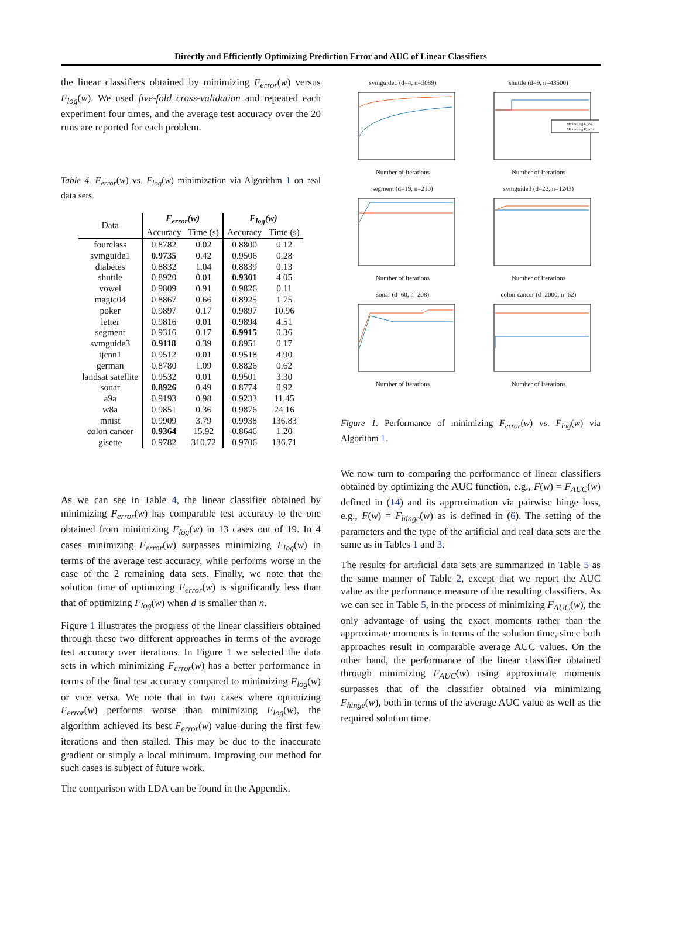Directly and Efficiently Optimizing Prediction Error and AUC of Linear Classifiers
the linear classifiers obtained by minimizing F<sub>error</sub>(w) versus F<sub>log</sub>(w). We used five-fold cross-validation and repeated each experiment four times, and the average test accuracy over the 20 runs are reported for each problem.
Table 4. F<sub>error</sub>(w) vs. F<sub>log</sub>(w) minimization via Algorithm 1 on real data sets.
| Data | F<sub>error</sub>(w) | | F<sub>log</sub>(w) | |
| --- | --- | --- | --- | --- |
| | Accuracy | Time (s) | Accuracy | Time (s) |
| fourclass | 0.8782 | 0.02 | 0.8800 | 0.12 |
| svmguide1 | 0.9735 | 0.42 | 0.9506 | 0.28 |
| diabetes | 0.8832 | 1.04 | 0.8839 | 0.13 |
| shuttle | 0.8920 | 0.01 | 0.9301 | 4.05 |
| vowel | 0.9809 | 0.91 | 0.9826 | 0.11 |
| magic04 | 0.8867 | 0.66 | 0.8925 | 1.75 |
| poker | 0.9897 | 0.17 | 0.9897 | 10.96 |
| letter | 0.9816 | 0.01 | 0.9894 | 4.51 |
| segment | 0.9316 | 0.17 | 0.9915 | 0.36 |
| svmguide3 | 0.9118 | 0.39 | 0.8951 | 0.17 |
| ijcnn1 | 0.9512 | 0.01 | 0.9518 | 4.90 |
| german | 0.8780 | 1.09 | 0.8826 | 0.62 |
| landsat satellite | 0.9532 | 0.01 | 0.9501 | 3.30 |
| sonar | 0.8926 | 0.49 | 0.8774 | 0.92 |
| a9a | 0.9193 | 0.98 | 0.9233 | 11.45 |
| w8a | 0.9851 | 0.36 | 0.9876 | 24.16 |
| mnist | 0.9909 | 3.79 | 0.9938 | 136.83 |
| colon cancer | 0.9364 | 15.92 | 0.8646 | 1.20 |
| gisette | 0.9782 | 310.72 | 0.9706 | 136.71 |
As we can see in Table 4, the linear classifier obtained by minimizing F<sub>error</sub>(w) has comparable test accuracy to the one obtained from minimizing F<sub>log</sub>(w) in 13 cases out of 19. In 4 cases minimizing F<sub>error</sub>(w) surpasses minimizing F<sub>log</sub>(w) in terms of the average test accuracy, while performs worse in the case of the 2 remaining data sets. Finally, we note that the solution time of optimizing F<sub>error</sub>(w) is significantly less than that of optimizing F<sub>log</sub>(w) when d is smaller than n.
Figure 1 illustrates the progress of the linear classifiers obtained through these two different approaches in terms of the average test accuracy over iterations. In Figure 1 we selected the data sets in which minimizing F<sub>error</sub>(w) has a better performance in terms of the final test accuracy compared to minimizing F<sub>log</sub>(w) or vice versa. We note that in two cases where optimizing F<sub>error</sub>(w) performs worse than minimizing F<sub>log</sub>(w), the algorithm achieved its best F<sub>error</sub>(w) value during the first few iterations and then stalled. This may be due to the inaccurate gradient or simply a local minimum. Improving our method for such cases is subject of future work.
The comparison with LDA can be found in the Appendix.
svmguide1 (d=4, n=3089)Number of Iterations
shuttle (d=9, n=43500)
Minimizing F_log
Minimizing F_error
Number of Iterations
segment (d=19, n=210)Number of Iterations
svmguide3 (d=22, n=1243)Number of Iterations
sonar (d=60, n=208)Number of Iterations
colon-cancer (d=2000, n=62)Number of Iterations
Figure 1. Performance of minimizing F<sub>error</sub>(w) vs. F<sub>log</sub>(w) via Algorithm 1.
We now turn to comparing the performance of linear classifiers obtained by optimizing the AUC function, e.g., F(w) = F<sub>AUC</sub>(w) defined in (14) and its approximation via pairwise hinge loss, e.g., F(w) = F<sub>hinge</sub>(w) as is defined in (6). The setting of the parameters and the type of the artificial and real data sets are the same as in Tables 1 and 3.
The results for artificial data sets are summarized in Table 5 as the same manner of Table 2, except that we report the AUC value as the performance measure of the resulting classifiers. As we can see in Table 5, in the process of minimizing F<sub>AUC</sub>(w), the only advantage of using the exact moments rather than the approximate moments is in terms of the solution time, since both approaches result in comparable average AUC values. On the other hand, the performance of the linear classifier obtained through minimizing F<sub>AUC</sub>(w) using approximate moments surpasses that of the classifier obtained via minimizing F<sub>hinge</sub>(w), both in terms of the average AUC value as well as the required solution time.